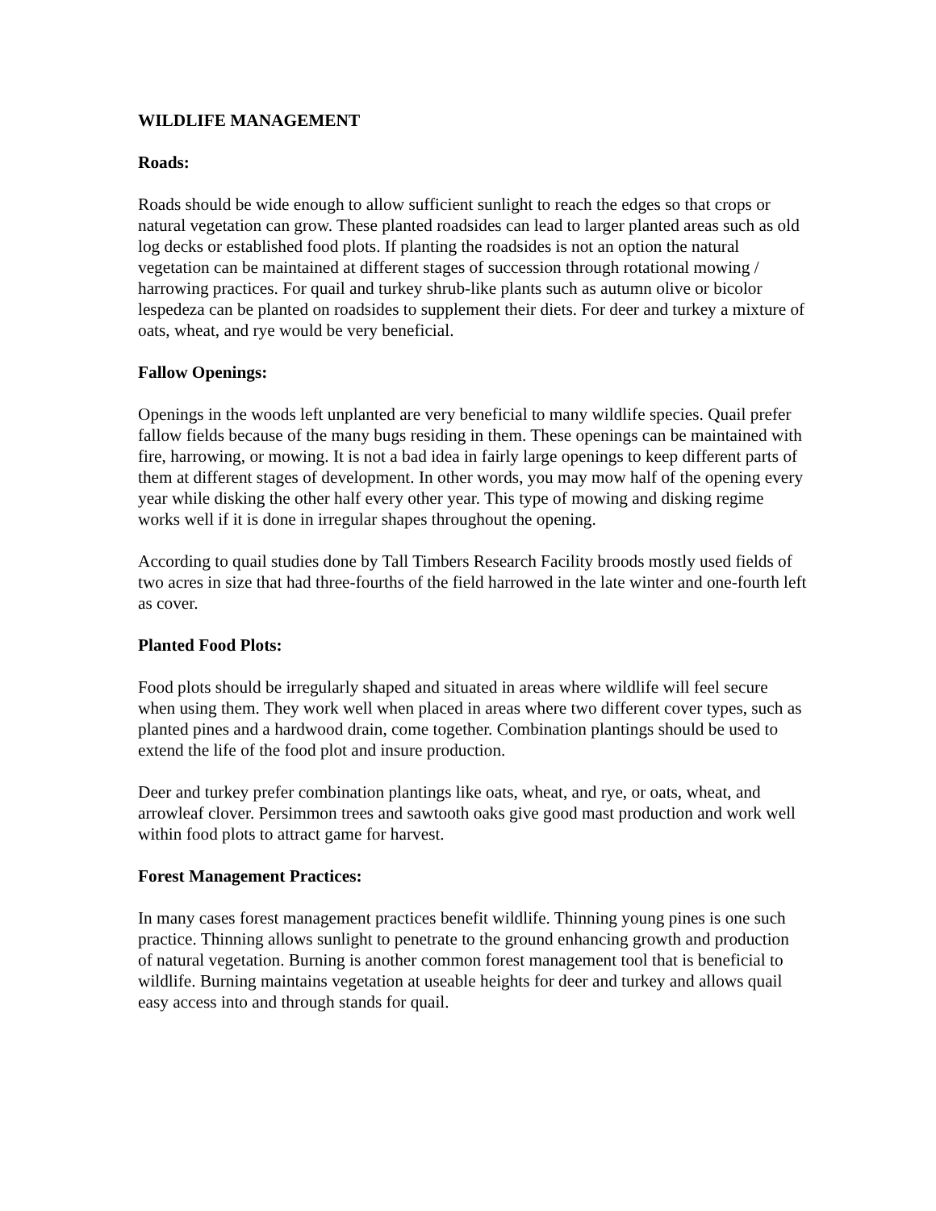WILDLIFE MANAGEMENT
Roads:
Roads should be wide enough to allow sufficient sunlight to reach the edges so that crops or natural vegetation can grow. These planted roadsides can lead to larger planted areas such as old log decks or established food plots. If planting the roadsides is not an option the natural vegetation can be maintained at different stages of succession through rotational mowing / harrowing practices. For quail and turkey shrub-like plants such as autumn olive or bicolor lespedeza can be planted on roadsides to supplement their diets. For deer and turkey a mixture of oats, wheat, and rye would be very beneficial.
Fallow Openings:
Openings in the woods left unplanted are very beneficial to many wildlife species. Quail prefer fallow fields because of the many bugs residing in them. These openings can be maintained with fire, harrowing, or mowing. It is not a bad idea in fairly large openings to keep different parts of them at different stages of development. In other words, you may mow half of the opening every year while disking the other half every other year. This type of mowing and disking regime works well if it is done in irregular shapes throughout the opening.
According to quail studies done by Tall Timbers Research Facility broods mostly used fields of two acres in size that had three-fourths of the field harrowed in the late winter and one-fourth left as cover.
Planted Food Plots:
Food plots should be irregularly shaped and situated in areas where wildlife will feel secure when using them. They work well when placed in areas where two different cover types, such as planted pines and a hardwood drain, come together. Combination plantings should be used to extend the life of the food plot and insure production.
Deer and turkey prefer combination plantings like oats, wheat, and rye, or oats, wheat, and arrowleaf clover. Persimmon trees and sawtooth oaks give good mast production and work well within food plots to attract game for harvest.
Forest Management Practices:
In many cases forest management practices benefit wildlife. Thinning young pines is one such practice. Thinning allows sunlight to penetrate to the ground enhancing growth and production of natural vegetation. Burning is another common forest management tool that is beneficial to wildlife. Burning maintains vegetation at useable heights for deer and turkey and allows quail easy access into and through stands for quail.